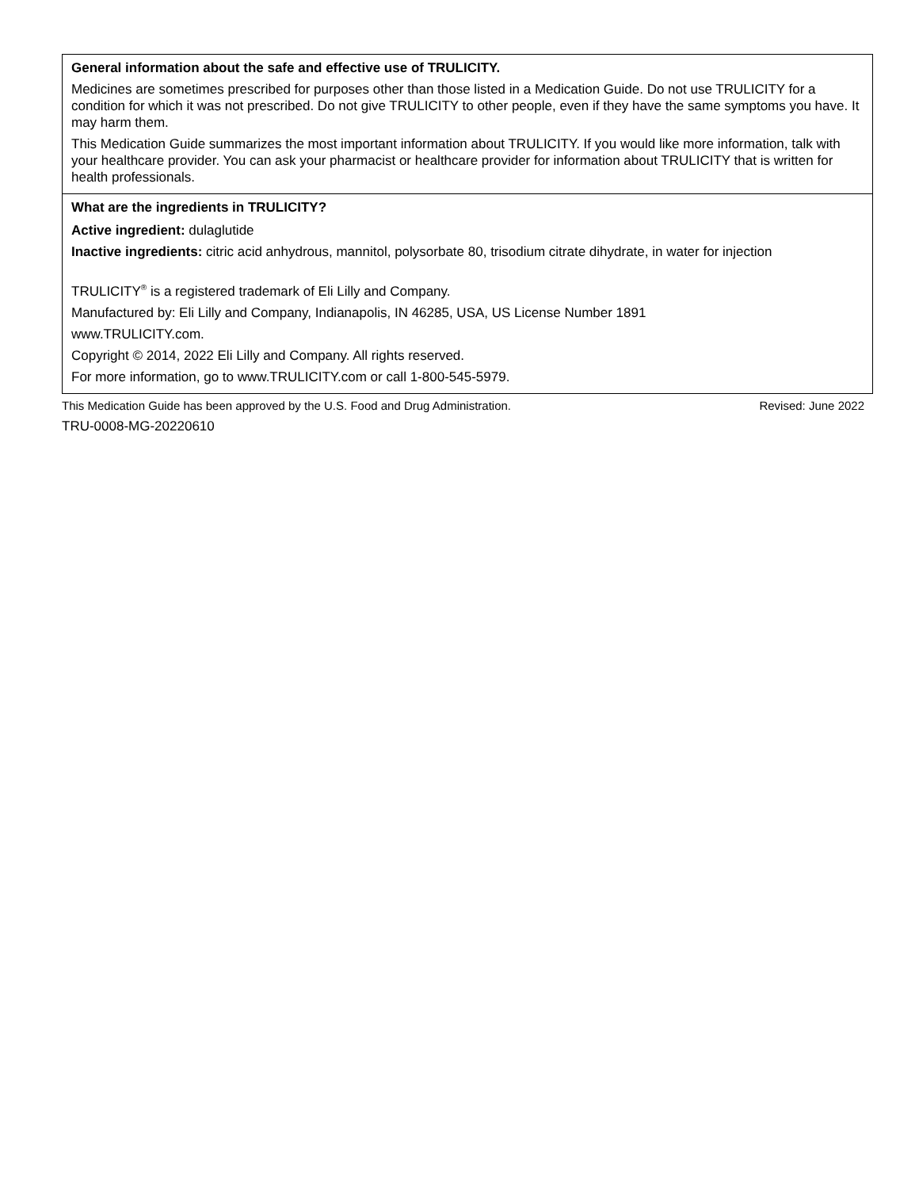| General information about the safe and effective use of TRULICITY. Medicines are sometimes prescribed for purposes other than those listed in a Medication Guide. Do not use TRULICITY for a condition for which it was not prescribed. Do not give TRULICITY to other people, even if they have the same symptoms you have. It may harm them. This Medication Guide summarizes the most important information about TRULICITY. If you would like more information, talk with your healthcare provider. You can ask your pharmacist or healthcare provider for information about TRULICITY that is written for health professionals. |
| What are the ingredients in TRULICITY? Active ingredient: dulaglutide Inactive ingredients: citric acid anhydrous, mannitol, polysorbate 80, trisodium citrate dihydrate, in water for injection TRULICITY<sup>®</sup> is a registered trademark of Eli Lilly and Company. Manufactured by: Eli Lilly and Company, Indianapolis, IN 46285, USA, US License Number 1891 www.TRULICITY.com. Copyright © 2014, 2022 Eli Lilly and Company. All rights reserved. For more information, go to www.TRULICITY.com or call 1-800-545-5979. |
This Medication Guide has been approved by the U.S. Food and Drug Administration. Revised: June 2022
TRU-0008-MG-20220610